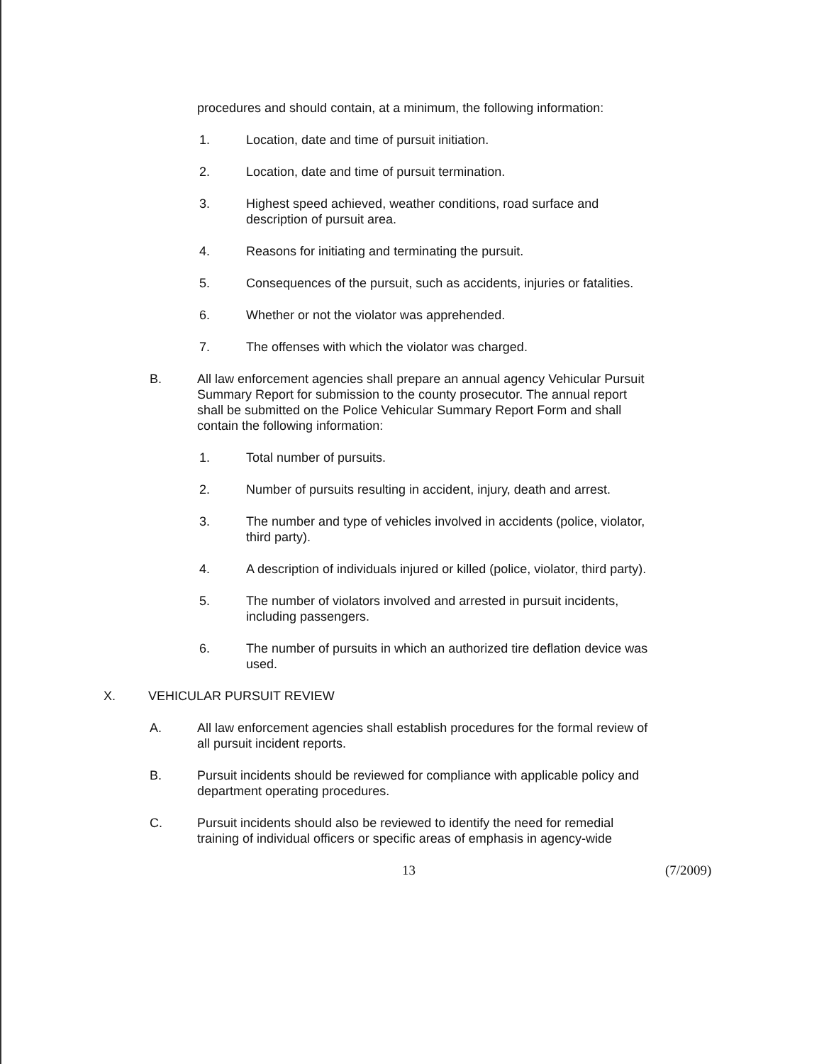procedures and should contain, at a minimum, the following information:
1. Location, date and time of pursuit initiation.
2. Location, date and time of pursuit termination.
3. Highest speed achieved, weather conditions, road surface and
description of pursuit area.
4. Reasons for initiating and terminating the pursuit.
5. Consequences of the pursuit, such as accidents, injuries or fatalities.
6. Whether or not the violator was apprehended.
7. The offenses with which the violator was charged.
B. All law enforcement agencies shall prepare an annual agency Vehicular Pursuit
Summary Report for submission to the county prosecutor. The annual report
shall be submitted on the Police Vehicular Summary Report Form and shall
contain the following information:
1. Total number of pursuits.
2. Number of pursuits resulting in accident, injury, death and arrest.
3. The number and type of vehicles involved in accidents (police, violator,
third party).
4. A description of individuals injured or killed (police, violator, third party).
5. The number of violators involved and arrested in pursuit incidents,
including passengers.
6. The number of pursuits in which an authorized tire deflation device was
used.
X. VEHICULAR PURSUIT REVIEW
A. All law enforcement agencies shall establish procedures for the formal review of
all pursuit incident reports.
B. Pursuit incidents should be reviewed for compliance with applicable policy and
department operating procedures.
C. Pursuit incidents should also be reviewed to identify the need for remedial
training of individual officers or specific areas of emphasis in agency-wide
13 (7/2009)